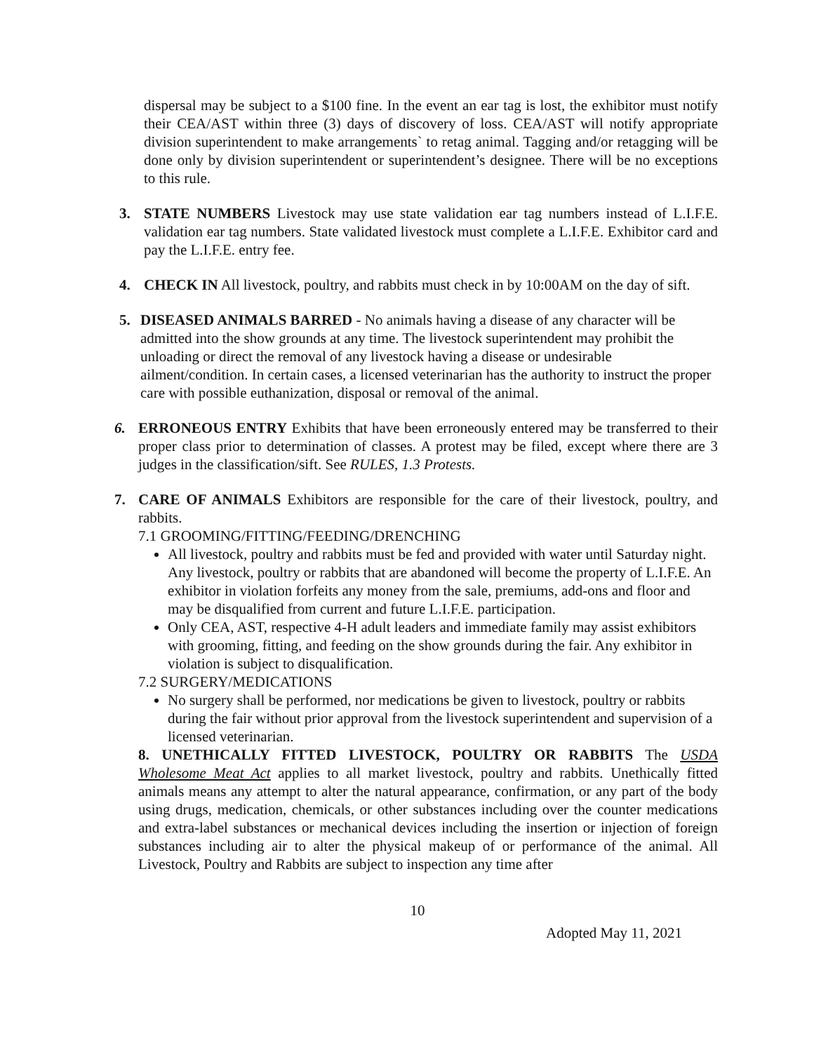dispersal may be subject to a $100 fine. In the event an ear tag is lost, the exhibitor must notify their CEA/AST within three (3) days of discovery of loss. CEA/AST will notify appropriate division superintendent to make arrangements` to retag animal. Tagging and/or retagging will be done only by division superintendent or superintendent’s designee. There will be no exceptions to this rule.
3. STATE NUMBERS Livestock may use state validation ear tag numbers instead of L.I.F.E. validation ear tag numbers. State validated livestock must complete a L.I.F.E. Exhibitor card and pay the L.I.F.E. entry fee.
4. CHECK IN All livestock, poultry, and rabbits must check in by 10:00AM on the day of sift.
5. DISEASED ANIMALS BARRED - No animals having a disease of any character will be admitted into the show grounds at any time. The livestock superintendent may prohibit the unloading or direct the removal of any livestock having a disease or undesirable ailment/condition. In certain cases, a licensed veterinarian has the authority to instruct the proper care with possible euthanization, disposal or removal of the animal.
6. ERRONEOUS ENTRY Exhibits that have been erroneously entered may be transferred to their proper class prior to determination of classes. A protest may be filed, except where there are 3 judges in the classification/sift. See RULES, 1.3 Protests.
7. CARE OF ANIMALS Exhibitors are responsible for the care of their livestock, poultry, and rabbits.
7.1 GROOMING/FITTING/FEEDING/DRENCHING
All livestock, poultry and rabbits must be fed and provided with water until Saturday night. Any livestock, poultry or rabbits that are abandoned will become the property of L.I.F.E. An exhibitor in violation forfeits any money from the sale, premiums, add-ons and floor and may be disqualified from current and future L.I.F.E. participation.
Only CEA, AST, respective 4-H adult leaders and immediate family may assist exhibitors with grooming, fitting, and feeding on the show grounds during the fair. Any exhibitor in violation is subject to disqualification.
7.2 SURGERY/MEDICATIONS
No surgery shall be performed, nor medications be given to livestock, poultry or rabbits during the fair without prior approval from the livestock superintendent and supervision of a licensed veterinarian.
8. UNETHICALLY FITTED LIVESTOCK, POULTRY OR RABBITS The USDA Wholesome Meat Act applies to all market livestock, poultry and rabbits. Unethically fitted animals means any attempt to alter the natural appearance, confirmation, or any part of the body using drugs, medication, chemicals, or other substances including over the counter medications and extra-label substances or mechanical devices including the insertion or injection of foreign substances including air to alter the physical makeup of or performance of the animal. All Livestock, Poultry and Rabbits are subject to inspection any time after
10
Adopted May 11, 2021